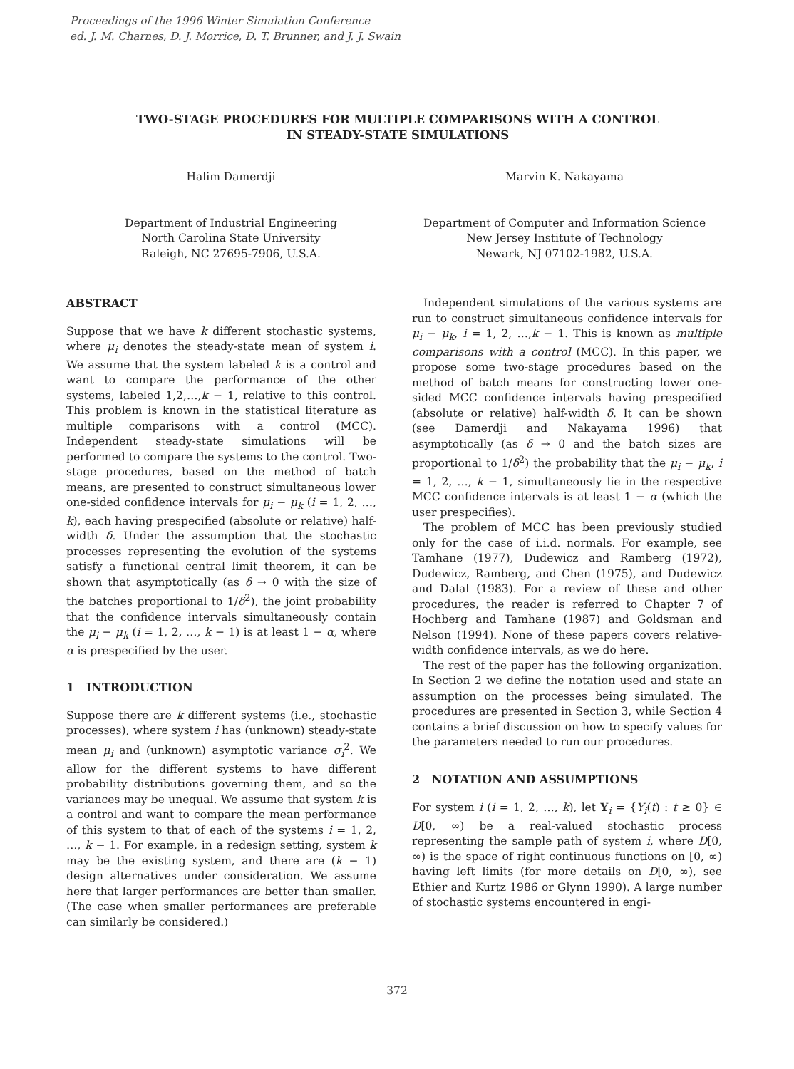Proceedings of the 1996 Winter Simulation Conference
ed. J. M. Charnes, D. J. Morrice, D. T. Brunner, and J. J. Swain
TWO-STAGE PROCEDURES FOR MULTIPLE COMPARISONS WITH A CONTROL
IN STEADY-STATE SIMULATIONS
Halim Damerdji
Department of Industrial Engineering
North Carolina State University
Raleigh, NC 27695-7906, U.S.A.
Marvin K. Nakayama
Department of Computer and Information Science
New Jersey Institute of Technology
Newark, NJ 07102-1982, U.S.A.
ABSTRACT
Suppose that we have k different stochastic systems, where μ<sub>i</sub> denotes the steady-state mean of system i. We assume that the system labeled k is a control and want to compare the performance of the other systems, labeled 1,2,…,k − 1, relative to this control. This problem is known in the statistical literature as multiple comparisons with a control (MCC). Independent steady-state simulations will be performed to compare the systems to the control. Two-stage procedures, based on the method of batch means, are presented to construct simultaneous lower one-sided confidence intervals for μ<sub>i</sub> − μ<sub>k</sub> (i = 1, 2, …, k), each having prespecified (absolute or relative) half-width δ. Under the assumption that the stochastic processes representing the evolution of the systems satisfy a functional central limit theorem, it can be shown that asymptotically (as δ → 0 with the size of the batches proportional to 1/δ<sup>2</sup>), the joint probability that the confidence intervals simultaneously contain the μ<sub>i</sub> − μ<sub>k</sub> (i = 1, 2, …, k − 1) is at least 1 − α, where α is prespecified by the user.
1 INTRODUCTION
Suppose there are k different systems (i.e., stochastic processes), where system i has (unknown) steady-state mean μ<sub>i</sub> and (unknown) asymptotic variance σ<sub>i</sub><sup>2</sup>. We allow for the different systems to have different probability distributions governing them, and so the variances may be unequal. We assume that system k is a control and want to compare the mean performance of this system to that of each of the systems i = 1, 2, …, k − 1. For example, in a redesign setting, system k may be the existing system, and there are (k − 1) design alternatives under consideration. We assume here that larger performances are better than smaller. (The case when smaller performances are preferable can similarly be considered.)
Independent simulations of the various systems are run to construct simultaneous confidence intervals for μ<sub>i</sub> − μ<sub>k</sub>, i = 1, 2, …,k − 1. This is known as multiple comparisons with a control (MCC). In this paper, we propose some two-stage procedures based on the method of batch means for constructing lower one-sided MCC confidence intervals having prespecified (absolute or relative) half-width δ. It can be shown (see Damerdji and Nakayama 1996) that asymptotically (as δ → 0 and the batch sizes are proportional to 1/δ<sup>2</sup>) the probability that the μ<sub>i</sub> − μ<sub>k</sub>, i = 1, 2, …, k − 1, simultaneously lie in the respective MCC confidence intervals is at least 1 − α (which the user prespecifies).
The problem of MCC has been previously studied only for the case of i.i.d. normals. For example, see Tamhane (1977), Dudewicz and Ramberg (1972), Dudewicz, Ramberg, and Chen (1975), and Dudewicz and Dalal (1983). For a review of these and other procedures, the reader is referred to Chapter 7 of Hochberg and Tamhane (1987) and Goldsman and Nelson (1994). None of these papers covers relative-width confidence intervals, as we do here.
The rest of the paper has the following organization. In Section 2 we define the notation used and state an assumption on the processes being simulated. The procedures are presented in Section 3, while Section 4 contains a brief discussion on how to specify values for the parameters needed to run our procedures.
2 NOTATION AND ASSUMPTIONS
For system i (i = 1, 2, …, k), let Y<sub>i</sub> = {Y<sub>i</sub>(t) : t ≥ 0} ∈ D[0, ∞) be a real-valued stochastic process representing the sample path of system i, where D[0, ∞) is the space of right continuous functions on [0, ∞) having left limits (for more details on D[0, ∞), see Ethier and Kurtz 1986 or Glynn 1990). A large number of stochastic systems encountered in engi-
372